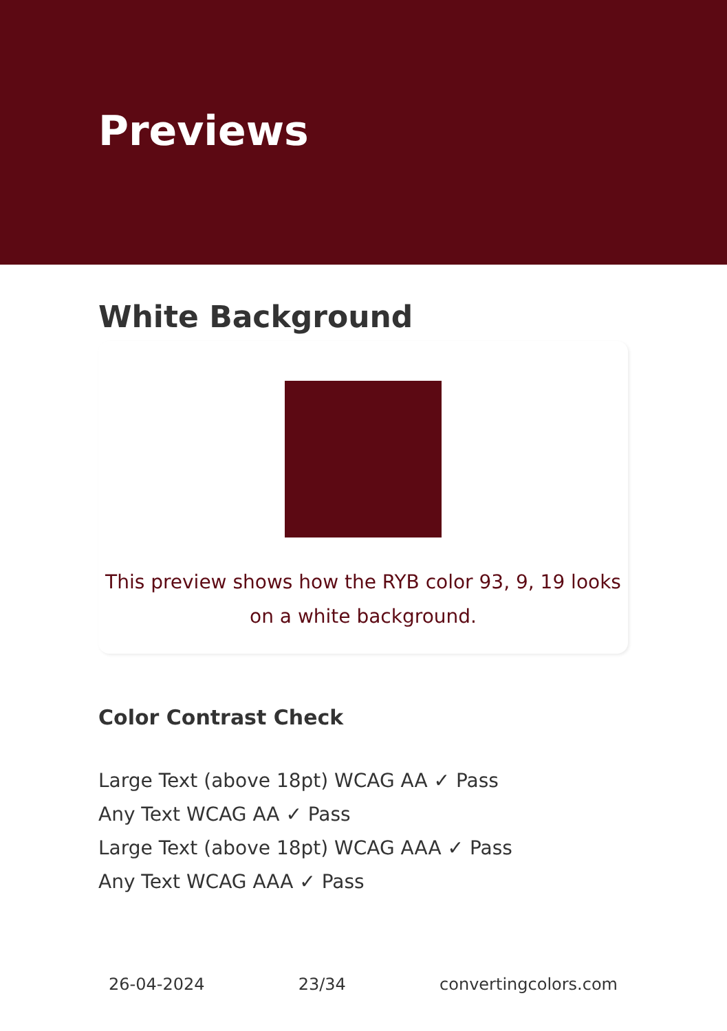Previews
White Background
This preview shows how the RYB color 93, 9, 19 looks on a white background.
Color Contrast Check
Large Text (above 18pt) WCAG AA ✓ Pass
Any Text WCAG AA ✓ Pass
Large Text (above 18pt) WCAG AAA ✓ Pass
Any Text WCAG AAA ✓ Pass
26-04-2024 23/34 convertingcolors.com